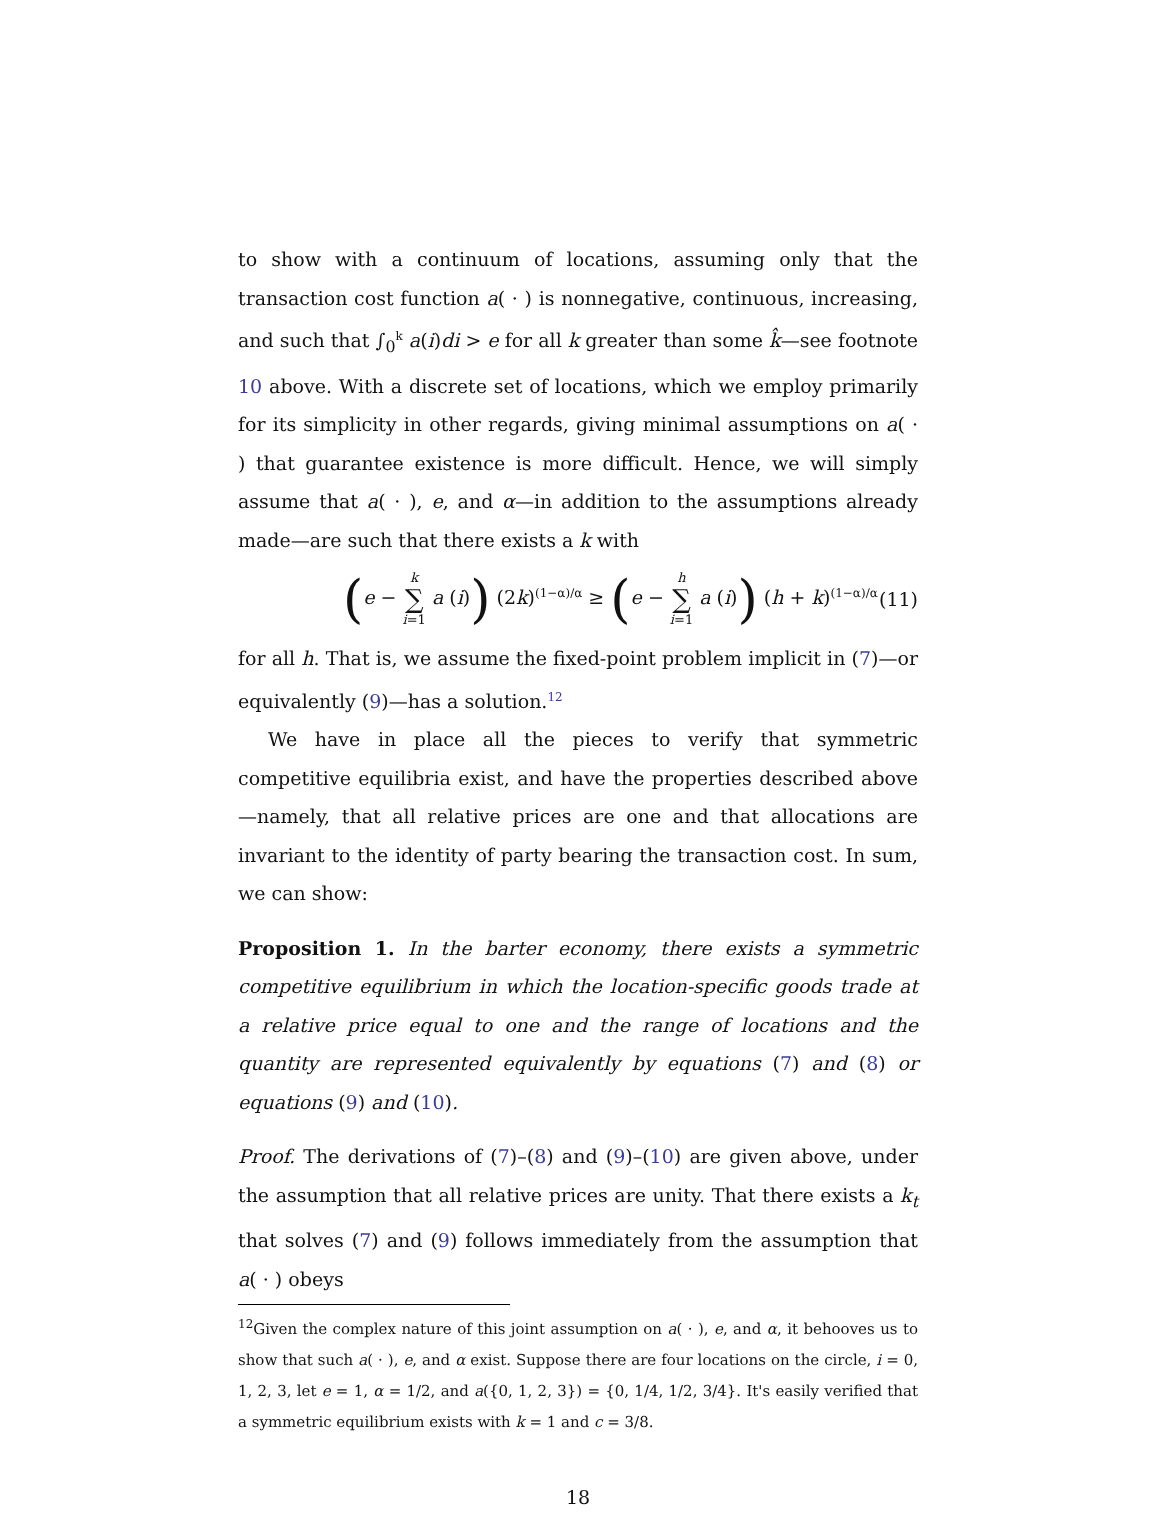to show with a continuum of locations, assuming only that the transaction cost function a( · ) is nonnegative, continuous, increasing, and such that ∫<sub>0</sub><sup>k</sup> a(i)di > e for all k greater than some k̂—see footnote 10 above. With a discrete set of locations, which we employ primarily for its simplicity in other regards, giving minimal assumptions on a( · ) that guarantee existence is more difficult. Hence, we will simply assume that a( · ), e, and α—in addition to the assumptions already made—are such that there exists a k with
(e − k ∑ i=1 a (i)) (2k)<sup>(1−α)/α</sup> ≥ (e − h ∑ i=1 a (i)) (h + k)<sup>(1−α)/α</sup> (11)
for all h. That is, we assume the fixed-point problem implicit in (7)—or equivalently (9)—has a solution.<sup>12</sup>
We have in place all the pieces to verify that symmetric competitive equilibria exist, and have the properties described above—namely, that all relative prices are one and that allocations are invariant to the identity of party bearing the transaction cost. In sum, we can show:
Proposition 1. In the barter economy, there exists a symmetric competitive equilibrium in which the location-specific goods trade at a relative price equal to one and the range of locations and the quantity are represented equivalently by equations (7) and (8) or equations (9) and (10).
Proof. The derivations of (7)–(8) and (9)–(10) are given above, under the assumption that all relative prices are unity. That there exists a k<sub>t</sub> that solves (7) and (9) follows immediately from the assumption that a( · ) obeys
<sup>12</sup> Given the complex nature of this joint assumption on a( · ), e, and α, it behooves us to show that such a( · ), e, and α exist. Suppose there are four locations on the circle, i = 0, 1, 2, 3, let e = 1, α = 1/2, and a({0, 1, 2, 3}) = {0, 1/4, 1/2, 3/4}. It's easily verified that a symmetric equilibrium exists with k = 1 and c = 3/8.
18